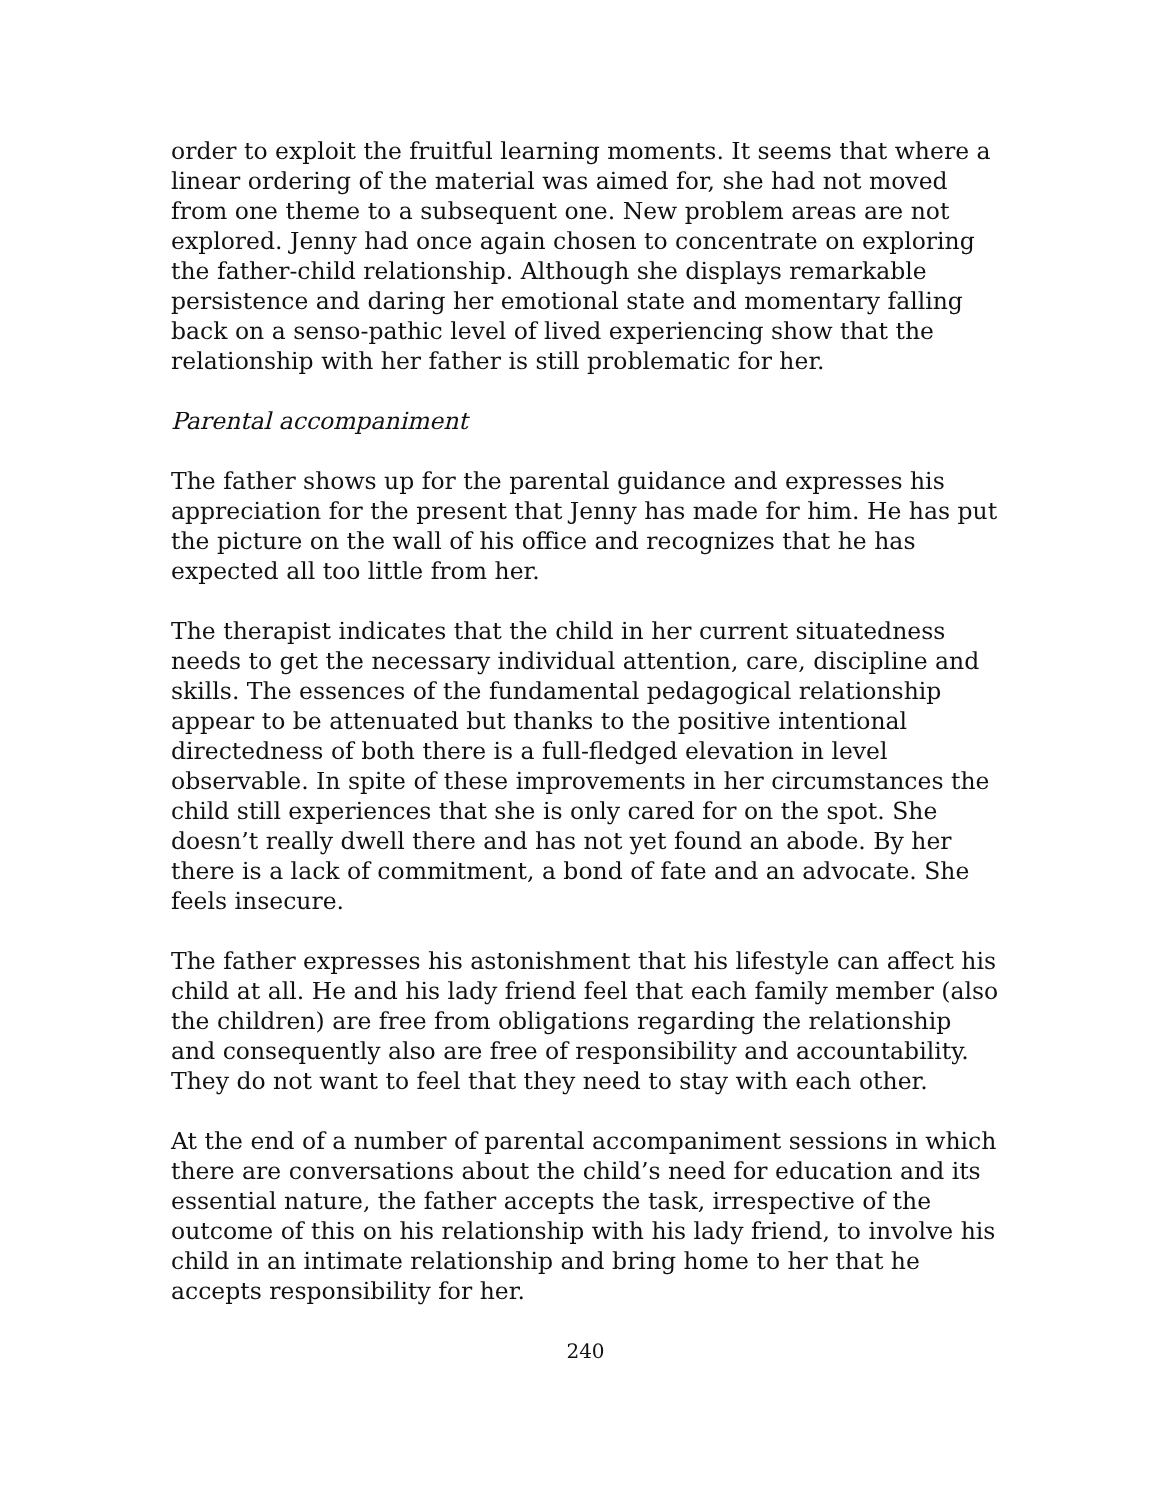order to exploit the fruitful learning moments. It seems that where a linear ordering of the material was aimed for, she had not moved from one theme to a subsequent one. New problem areas are not explored. Jenny had once again chosen to concentrate on exploring the father-child relationship. Although she displays remarkable persistence and daring her emotional state and momentary falling back on a senso-pathic level of lived experiencing show that the relationship with her father is still problematic for her.
Parental accompaniment
The father shows up for the parental guidance and expresses his appreciation for the present that Jenny has made for him. He has put the picture on the wall of his office and recognizes that he has expected all too little from her.
The therapist indicates that the child in her current situatedness needs to get the necessary individual attention, care, discipline and skills. The essences of the fundamental pedagogical relationship appear to be attenuated but thanks to the positive intentional directedness of both there is a full-fledged elevation in level observable. In spite of these improvements in her circumstances the child still experiences that she is only cared for on the spot. She doesn’t really dwell there and has not yet found an abode. By her there is a lack of commitment, a bond of fate and an advocate. She feels insecure.
The father expresses his astonishment that his lifestyle can affect his child at all. He and his lady friend feel that each family member (also the children) are free from obligations regarding the relationship and consequently also are free of responsibility and accountability. They do not want to feel that they need to stay with each other.
At the end of a number of parental accompaniment sessions in which there are conversations about the child’s need for education and its essential nature, the father accepts the task, irrespective of the outcome of this on his relationship with his lady friend, to involve his child in an intimate relationship and bring home to her that he accepts responsibility for her.
240